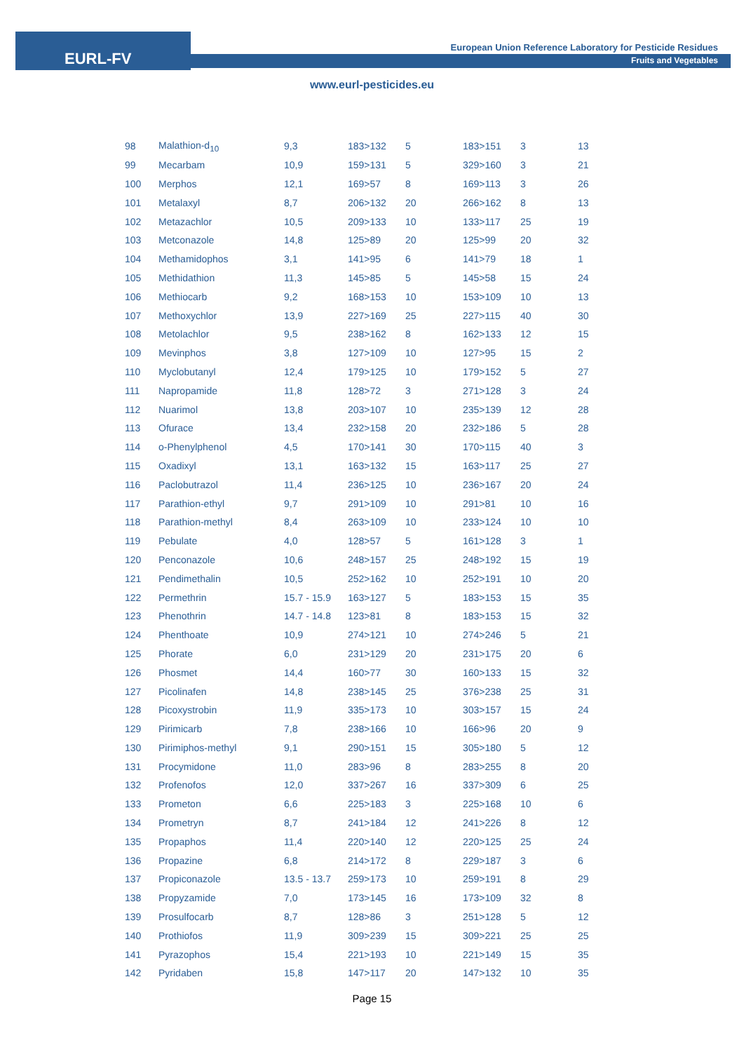EURL-FV
European Union Reference Laboratory for Pesticide Residues
Fruits and Vegetables
www.eurl-pesticides.eu
| 98 | Malathion-d<sub>10</sub> | 9,3 | 183>132 | 5 | 183>151 | 3 | 13 |
| 99 | Mecarbam | 10,9 | 159>131 | 5 | 329>160 | 3 | 21 |
| 100 | Merphos | 12,1 | 169>57 | 8 | 169>113 | 3 | 26 |
| 101 | Metalaxyl | 8,7 | 206>132 | 20 | 266>162 | 8 | 13 |
| 102 | Metazachlor | 10,5 | 209>133 | 10 | 133>117 | 25 | 19 |
| 103 | Metconazole | 14,8 | 125>89 | 20 | 125>99 | 20 | 32 |
| 104 | Methamidophos | 3,1 | 141>95 | 6 | 141>79 | 18 | 1 |
| 105 | Methidathion | 11,3 | 145>85 | 5 | 145>58 | 15 | 24 |
| 106 | Methiocarb | 9,2 | 168>153 | 10 | 153>109 | 10 | 13 |
| 107 | Methoxychlor | 13,9 | 227>169 | 25 | 227>115 | 40 | 30 |
| 108 | Metolachlor | 9,5 | 238>162 | 8 | 162>133 | 12 | 15 |
| 109 | Mevinphos | 3,8 | 127>109 | 10 | 127>95 | 15 | 2 |
| 110 | Myclobutanyl | 12,4 | 179>125 | 10 | 179>152 | 5 | 27 |
| 111 | Napropamide | 11,8 | 128>72 | 3 | 271>128 | 3 | 24 |
| 112 | Nuarimol | 13,8 | 203>107 | 10 | 235>139 | 12 | 28 |
| 113 | Ofurace | 13,4 | 232>158 | 20 | 232>186 | 5 | 28 |
| 114 | o-Phenylphenol | 4,5 | 170>141 | 30 | 170>115 | 40 | 3 |
| 115 | Oxadixyl | 13,1 | 163>132 | 15 | 163>117 | 25 | 27 |
| 116 | Paclobutrazol | 11,4 | 236>125 | 10 | 236>167 | 20 | 24 |
| 117 | Parathion-ethyl | 9,7 | 291>109 | 10 | 291>81 | 10 | 16 |
| 118 | Parathion-methyl | 8,4 | 263>109 | 10 | 233>124 | 10 | 10 |
| 119 | Pebulate | 4,0 | 128>57 | 5 | 161>128 | 3 | 1 |
| 120 | Penconazole | 10,6 | 248>157 | 25 | 248>192 | 15 | 19 |
| 121 | Pendimethalin | 10,5 | 252>162 | 10 | 252>191 | 10 | 20 |
| 122 | Permethrin | 15.7 - 15.9 | 163>127 | 5 | 183>153 | 15 | 35 |
| 123 | Phenothrin | 14.7 - 14.8 | 123>81 | 8 | 183>153 | 15 | 32 |
| 124 | Phenthoate | 10,9 | 274>121 | 10 | 274>246 | 5 | 21 |
| 125 | Phorate | 6,0 | 231>129 | 20 | 231>175 | 20 | 6 |
| 126 | Phosmet | 14,4 | 160>77 | 30 | 160>133 | 15 | 32 |
| 127 | Picolinafen | 14,8 | 238>145 | 25 | 376>238 | 25 | 31 |
| 128 | Picoxystrobin | 11,9 | 335>173 | 10 | 303>157 | 15 | 24 |
| 129 | Pirimicarb | 7,8 | 238>166 | 10 | 166>96 | 20 | 9 |
| 130 | Pirimiphos-methyl | 9,1 | 290>151 | 15 | 305>180 | 5 | 12 |
| 131 | Procymidone | 11,0 | 283>96 | 8 | 283>255 | 8 | 20 |
| 132 | Profenofos | 12,0 | 337>267 | 16 | 337>309 | 6 | 25 |
| 133 | Prometon | 6,6 | 225>183 | 3 | 225>168 | 10 | 6 |
| 134 | Prometryn | 8,7 | 241>184 | 12 | 241>226 | 8 | 12 |
| 135 | Propaphos | 11,4 | 220>140 | 12 | 220>125 | 25 | 24 |
| 136 | Propazine | 6,8 | 214>172 | 8 | 229>187 | 3 | 6 |
| 137 | Propiconazole | 13.5 - 13.7 | 259>173 | 10 | 259>191 | 8 | 29 |
| 138 | Propyzamide | 7,0 | 173>145 | 16 | 173>109 | 32 | 8 |
| 139 | Prosulfocarb | 8,7 | 128>86 | 3 | 251>128 | 5 | 12 |
| 140 | Prothiofos | 11,9 | 309>239 | 15 | 309>221 | 25 | 25 |
| 141 | Pyrazophos | 15,4 | 221>193 | 10 | 221>149 | 15 | 35 |
| 142 | Pyridaben | 15,8 | 147>117 | 20 | 147>132 | 10 | 35 |
Page 15